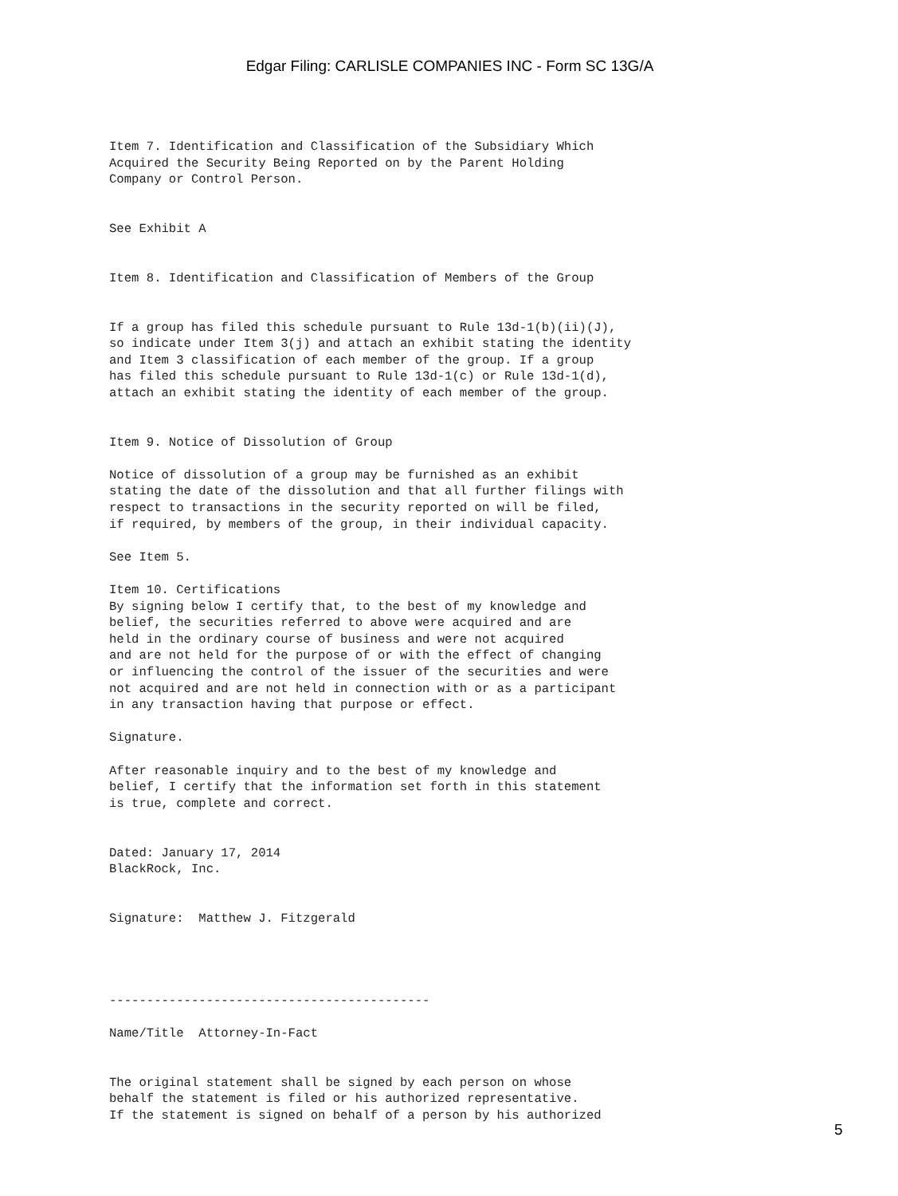Edgar Filing: CARLISLE COMPANIES INC - Form SC 13G/A
Item 7. Identification and Classification of the Subsidiary Which
Acquired the Security Being Reported on by the Parent Holding
Company or Control Person.


See Exhibit A


Item 8. Identification and Classification of Members of the Group


If a group has filed this schedule pursuant to Rule 13d-1(b)(ii)(J),
so indicate under Item 3(j) and attach an exhibit stating the identity
and Item 3 classification of each member of the group. If a group
has filed this schedule pursuant to Rule 13d-1(c) or Rule 13d-1(d),
attach an exhibit stating the identity of each member of the group.


Item 9. Notice of Dissolution of Group

Notice of dissolution of a group may be furnished as an exhibit
stating the date of the dissolution and that all further filings with
respect to transactions in the security reported on will be filed,
if required, by members of the group, in their individual capacity.

See Item 5.

Item 10. Certifications
By signing below I certify that, to the best of my knowledge and
belief, the securities referred to above were acquired and are
held in the ordinary course of business and were not acquired
and are not held for the purpose of or with the effect of changing
or influencing the control of the issuer of the securities and were
not acquired and are not held in connection with or as a participant
in any transaction having that purpose or effect.

Signature.

After reasonable inquiry and to the best of my knowledge and
belief, I certify that the information set forth in this statement
is true, complete and correct.


Dated: January 17, 2014
BlackRock, Inc.


Signature:  Matthew J. Fitzgerald




-------------------------------------------

Name/Title  Attorney-In-Fact


The original statement shall be signed by each person on whose
behalf the statement is filed or his authorized representative.
If the statement is signed on behalf of a person by his authorized
5